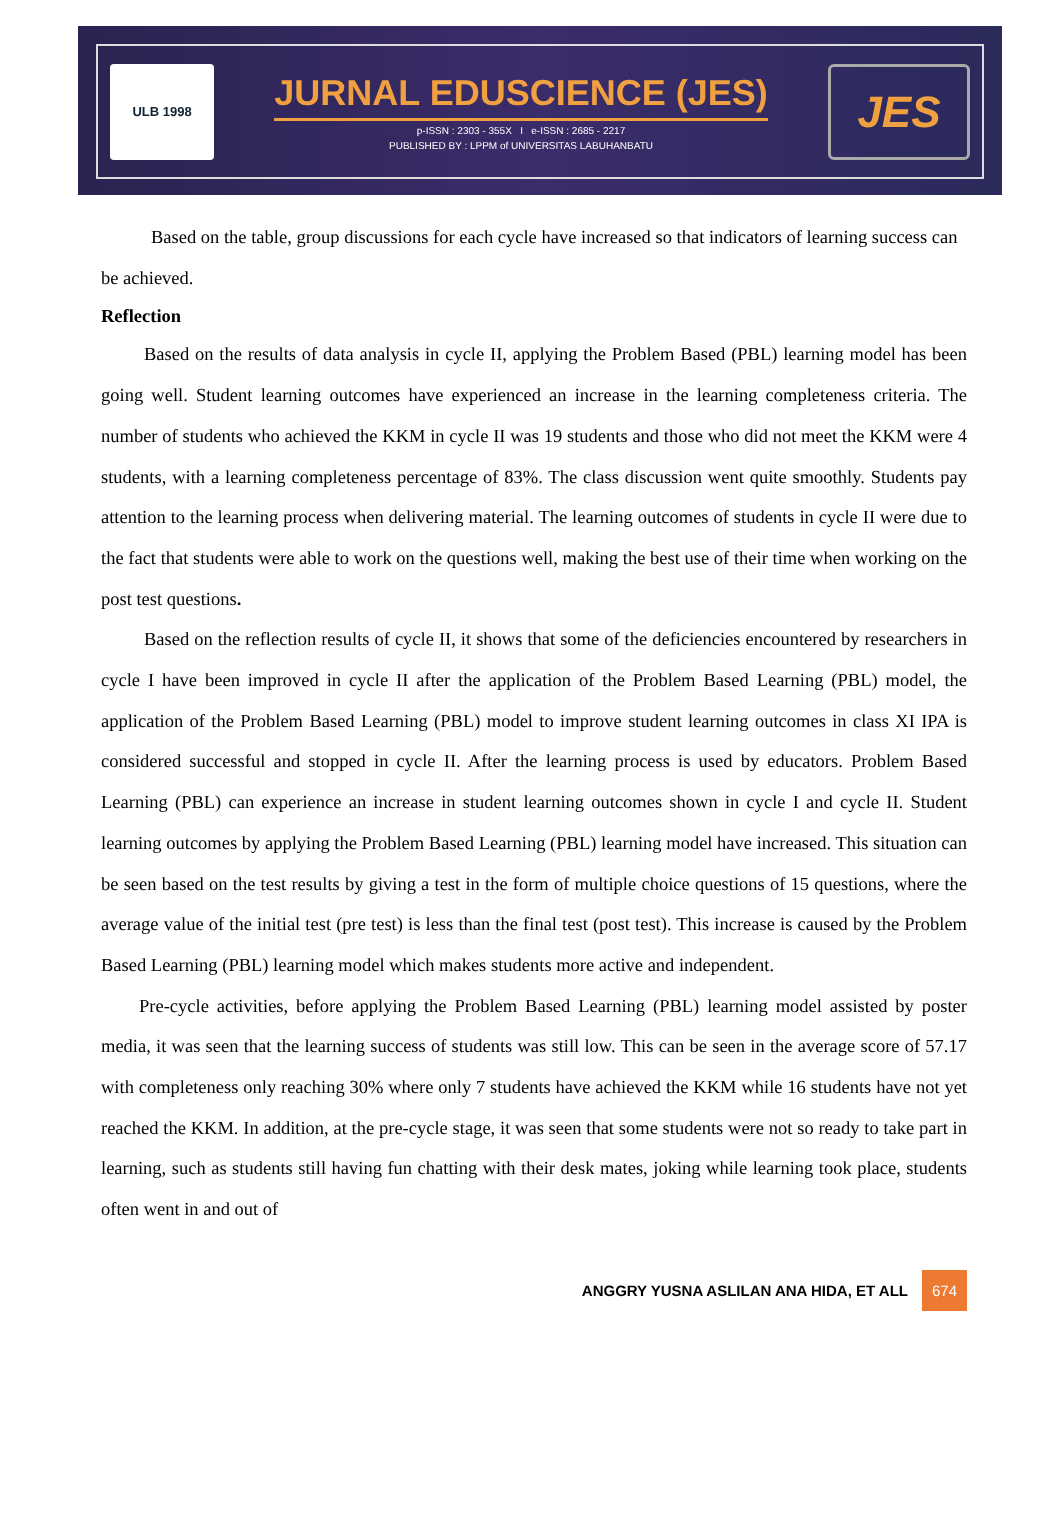ULB 1998
JURNAL EDUSCIENCE (JES)
p-ISSN : 2303 - 355X I e-ISSN : 2685 - 2217
PUBLISHED BY : LPPM of UNIVERSITAS LABUHANBATU
JES
Based on the table, group discussions for each cycle have increased so that indicators of learning success can be achieved.
Reflection
Based on the results of data analysis in cycle II, applying the Problem Based (PBL) learning model has been going well. Student learning outcomes have experienced an increase in the learning completeness criteria. The number of students who achieved the KKM in cycle II was 19 students and those who did not meet the KKM were 4 students, with a learning completeness percentage of 83%. The class discussion went quite smoothly. Students pay attention to the learning process when delivering material. The learning outcomes of students in cycle II were due to the fact that students were able to work on the questions well, making the best use of their time when working on the post test questions.
Based on the reflection results of cycle II, it shows that some of the deficiencies encountered by researchers in cycle I have been improved in cycle II after the application of the Problem Based Learning (PBL) model, the application of the Problem Based Learning (PBL) model to improve student learning outcomes in class XI IPA is considered successful and stopped in cycle II. After the learning process is used by educators. Problem Based Learning (PBL) can experience an increase in student learning outcomes shown in cycle I and cycle II. Student learning outcomes by applying the Problem Based Learning (PBL) learning model have increased. This situation can be seen based on the test results by giving a test in the form of multiple choice questions of 15 questions, where the average value of the initial test (pre test) is less than the final test (post test). This increase is caused by the Problem Based Learning (PBL) learning model which makes students more active and independent.
Pre-cycle activities, before applying the Problem Based Learning (PBL) learning model assisted by poster media, it was seen that the learning success of students was still low. This can be seen in the average score of 57.17 with completeness only reaching 30% where only 7 students have achieved the KKM while 16 students have not yet reached the KKM. In addition, at the pre-cycle stage, it was seen that some students were not so ready to take part in learning, such as students still having fun chatting with their desk mates, joking while learning took place, students often went in and out of
ANGGRY YUSNA ASLILAN ANA HIDA, ET ALL 674